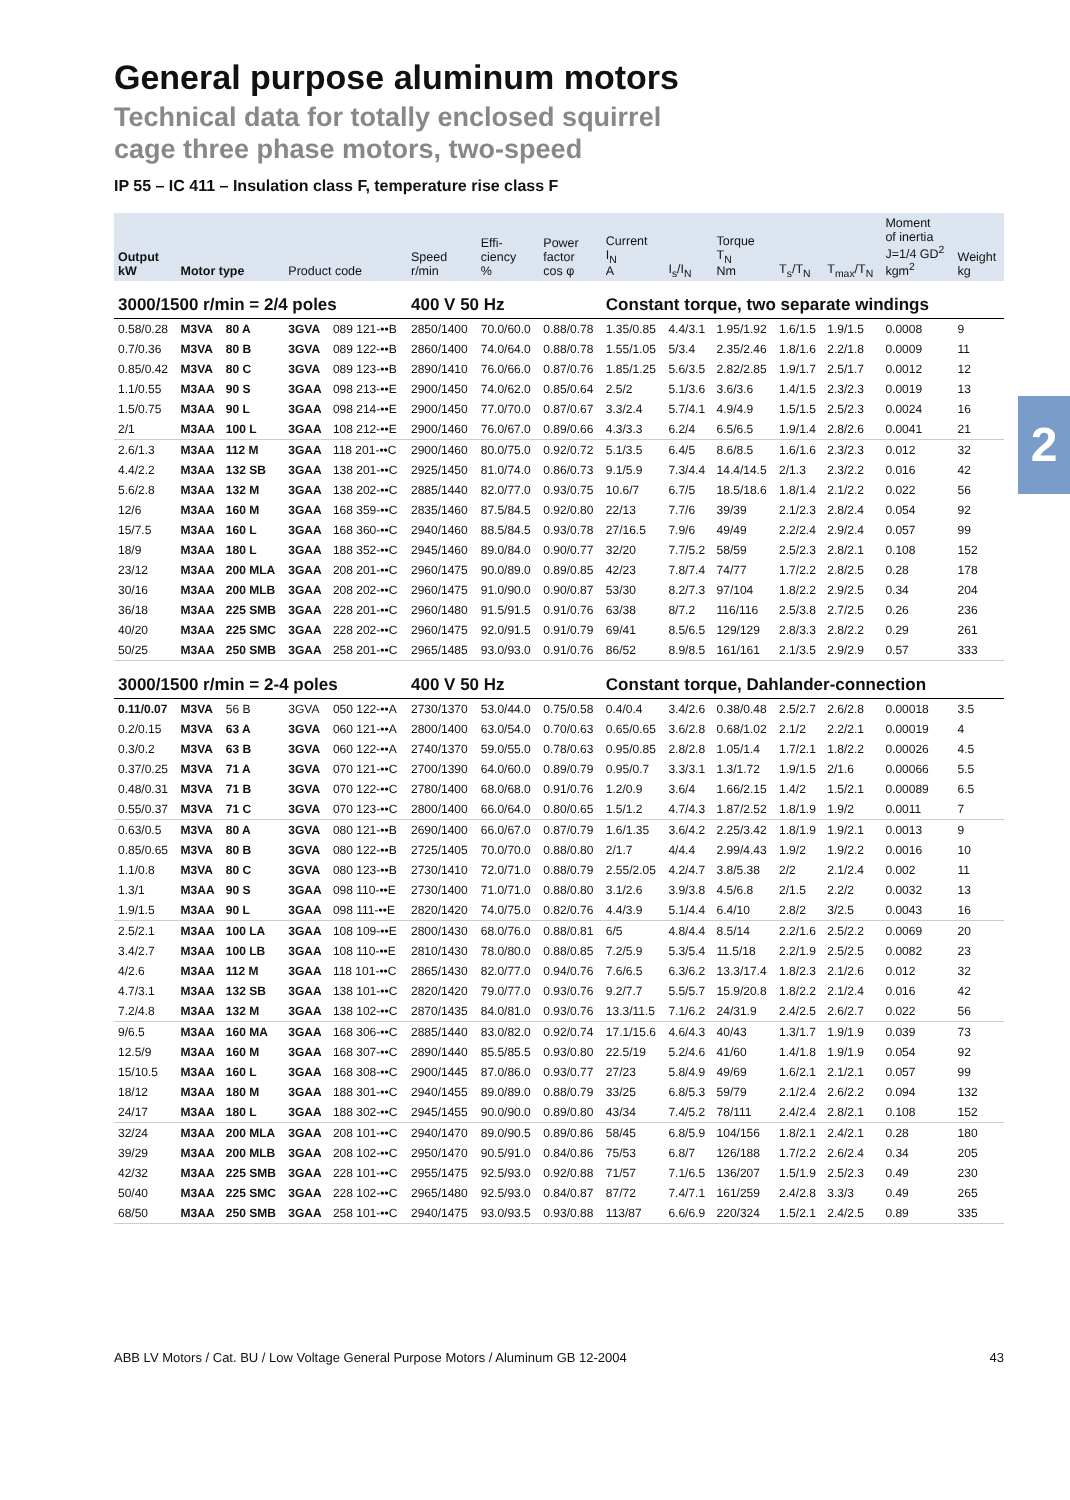2
General purpose aluminum motors
Technical data for totally enclosed squirrel
cage three phase motors, two-speed
IP 55 – IC 411 – Insulation class F, temperature rise class F
| Output kW | Motor type | | Product code | | Speed r/min | Effi- ciency % | Power factor cos φ | Current I<sub>N</sub> A | I<sub>s</sub>/I<sub>N</sub> | Torque T<sub>N</sub> Nm | T<sub>s</sub>/T<sub>N</sub> | T<sub>max</sub>/T<sub>N</sub> | Moment of inertia J=1/4 GD<sup>2</sup> kgm<sup>2</sup> | Weight kg |
| --- | --- | --- | --- | --- | --- | --- | --- | --- | --- | --- | --- | --- | --- | --- |
| 3000/1500 r/min = 2/4 poles | | | | | 400 V 50 Hz | | | Constant torque, two separate windings | | | | | | |
| 0.58/0.28 | M3VA | 80 A | 3GVA | 089 121-••B | 2850/1400 | 70.0/60.0 | 0.88/0.78 | 1.35/0.85 | 4.4/3.1 | 1.95/1.92 | 1.6/1.5 | 1.9/1.5 | 0.0008 | 9 |
| 0.7/0.36 | M3VA | 80 B | 3GVA | 089 122-••B | 2860/1400 | 74.0/64.0 | 0.88/0.78 | 1.55/1.05 | 5/3.4 | 2.35/2.46 | 1.8/1.6 | 2.2/1.8 | 0.0009 | 11 |
| 0.85/0.42 | M3VA | 80 C | 3GVA | 089 123-••B | 2890/1410 | 76.0/66.0 | 0.87/0.76 | 1.85/1.25 | 5.6/3.5 | 2.82/2.85 | 1.9/1.7 | 2.5/1.7 | 0.0012 | 12 |
| 1.1/0.55 | M3AA | 90 S | 3GAA | 098 213-••E | 2900/1450 | 74.0/62.0 | 0.85/0.64 | 2.5/2 | 5.1/3.6 | 3.6/3.6 | 1.4/1.5 | 2.3/2.3 | 0.0019 | 13 |
| 1.5/0.75 | M3AA | 90 L | 3GAA | 098 214-••E | 2900/1450 | 77.0/70.0 | 0.87/0.67 | 3.3/2.4 | 5.7/4.1 | 4.9/4.9 | 1.5/1.5 | 2.5/2.3 | 0.0024 | 16 |
| 2/1 | M3AA | 100 L | 3GAA | 108 212-••E | 2900/1460 | 76.0/67.0 | 0.89/0.66 | 4.3/3.3 | 6.2/4 | 6.5/6.5 | 1.9/1.4 | 2.8/2.6 | 0.0041 | 21 |
| 2.6/1.3 | M3AA | 112 M | 3GAA | 118 201-••C | 2900/1460 | 80.0/75.0 | 0.92/0.72 | 5.1/3.5 | 6.4/5 | 8.6/8.5 | 1.6/1.6 | 2.3/2.3 | 0.012 | 32 |
| 4.4/2.2 | M3AA | 132 SB | 3GAA | 138 201-••C | 2925/1450 | 81.0/74.0 | 0.86/0.73 | 9.1/5.9 | 7.3/4.4 | 14.4/14.5 | 2/1.3 | 2.3/2.2 | 0.016 | 42 |
| 5.6/2.8 | M3AA | 132 M | 3GAA | 138 202-••C | 2885/1440 | 82.0/77.0 | 0.93/0.75 | 10.6/7 | 6.7/5 | 18.5/18.6 | 1.8/1.4 | 2.1/2.2 | 0.022 | 56 |
| 12/6 | M3AA | 160 M | 3GAA | 168 359-••C | 2835/1460 | 87.5/84.5 | 0.92/0.80 | 22/13 | 7.7/6 | 39/39 | 2.1/2.3 | 2.8/2.4 | 0.054 | 92 |
| 15/7.5 | M3AA | 160 L | 3GAA | 168 360-••C | 2940/1460 | 88.5/84.5 | 0.93/0.78 | 27/16.5 | 7.9/6 | 49/49 | 2.2/2.4 | 2.9/2.4 | 0.057 | 99 |
| 18/9 | M3AA | 180 L | 3GAA | 188 352-••C | 2945/1460 | 89.0/84.0 | 0.90/0.77 | 32/20 | 7.7/5.2 | 58/59 | 2.5/2.3 | 2.8/2.1 | 0.108 | 152 |
| 23/12 | M3AA | 200 MLA | 3GAA | 208 201-••C | 2960/1475 | 90.0/89.0 | 0.89/0.85 | 42/23 | 7.8/7.4 | 74/77 | 1.7/2.2 | 2.8/2.5 | 0.28 | 178 |
| 30/16 | M3AA | 200 MLB | 3GAA | 208 202-••C | 2960/1475 | 91.0/90.0 | 0.90/0.87 | 53/30 | 8.2/7.3 | 97/104 | 1.8/2.2 | 2.9/2.5 | 0.34 | 204 |
| 36/18 | M3AA | 225 SMB | 3GAA | 228 201-••C | 2960/1480 | 91.5/91.5 | 0.91/0.76 | 63/38 | 8/7.2 | 116/116 | 2.5/3.8 | 2.7/2.5 | 0.26 | 236 |
| 40/20 | M3AA | 225 SMC | 3GAA | 228 202-••C | 2960/1475 | 92.0/91.5 | 0.91/0.79 | 69/41 | 8.5/6.5 | 129/129 | 2.8/3.3 | 2.8/2.2 | 0.29 | 261 |
| 50/25 | M3AA | 250 SMB | 3GAA | 258 201-••C | 2965/1485 | 93.0/93.0 | 0.91/0.76 | 86/52 | 8.9/8.5 | 161/161 | 2.1/3.5 | 2.9/2.9 | 0.57 | 333 |
| 3000/1500 r/min = 2-4 poles | | | | | 400 V 50 Hz | | | Constant torque, Dahlander-connection | | | | | | |
| 0.11/0.07 | M3VA | 56 B | 3GVA | 050 122-••A | 2730/1370 | 53.0/44.0 | 0.75/0.58 | 0.4/0.4 | 3.4/2.6 | 0.38/0.48 | 2.5/2.7 | 2.6/2.8 | 0.00018 | 3.5 |
| 0.2/0.15 | M3VA | 63 A | 3GVA | 060 121-••A | 2800/1400 | 63.0/54.0 | 0.70/0.63 | 0.65/0.65 | 3.6/2.8 | 0.68/1.02 | 2.1/2 | 2.2/2.1 | 0.00019 | 4 |
| 0.3/0.2 | M3VA | 63 B | 3GVA | 060 122-••A | 2740/1370 | 59.0/55.0 | 0.78/0.63 | 0.95/0.85 | 2.8/2.8 | 1.05/1.4 | 1.7/2.1 | 1.8/2.2 | 0.00026 | 4.5 |
| 0.37/0.25 | M3VA | 71 A | 3GVA | 070 121-••C | 2700/1390 | 64.0/60.0 | 0.89/0.79 | 0.95/0.7 | 3.3/3.1 | 1.3/1.72 | 1.9/1.5 | 2/1.6 | 0.00066 | 5.5 |
| 0.48/0.31 | M3VA | 71 B | 3GVA | 070 122-••C | 2780/1400 | 68.0/68.0 | 0.91/0.76 | 1.2/0.9 | 3.6/4 | 1.66/2.15 | 1.4/2 | 1.5/2.1 | 0.00089 | 6.5 |
| 0.55/0.37 | M3VA | 71 C | 3GVA | 070 123-••C | 2800/1400 | 66.0/64.0 | 0.80/0.65 | 1.5/1.2 | 4.7/4.3 | 1.87/2.52 | 1.8/1.9 | 1.9/2 | 0.0011 | 7 |
| 0.63/0.5 | M3VA | 80 A | 3GVA | 080 121-••B | 2690/1400 | 66.0/67.0 | 0.87/0.79 | 1.6/1.35 | 3.6/4.2 | 2.25/3.42 | 1.8/1.9 | 1.9/2.1 | 0.0013 | 9 |
| 0.85/0.65 | M3VA | 80 B | 3GVA | 080 122-••B | 2725/1405 | 70.0/70.0 | 0.88/0.80 | 2/1.7 | 4/4.4 | 2.99/4.43 | 1.9/2 | 1.9/2.2 | 0.0016 | 10 |
| 1.1/0.8 | M3VA | 80 C | 3GVA | 080 123-••B | 2730/1410 | 72.0/71.0 | 0.88/0.79 | 2.55/2.05 | 4.2/4.7 | 3.8/5.38 | 2/2 | 2.1/2.4 | 0.002 | 11 |
| 1.3/1 | M3AA | 90 S | 3GAA | 098 110-••E | 2730/1400 | 71.0/71.0 | 0.88/0.80 | 3.1/2.6 | 3.9/3.8 | 4.5/6.8 | 2/1.5 | 2.2/2 | 0.0032 | 13 |
| 1.9/1.5 | M3AA | 90 L | 3GAA | 098 111-••E | 2820/1420 | 74.0/75.0 | 0.82/0.76 | 4.4/3.9 | 5.1/4.4 | 6.4/10 | 2.8/2 | 3/2.5 | 0.0043 | 16 |
| 2.5/2.1 | M3AA | 100 LA | 3GAA | 108 109-••E | 2800/1430 | 68.0/76.0 | 0.88/0.81 | 6/5 | 4.8/4.4 | 8.5/14 | 2.2/1.6 | 2.5/2.2 | 0.0069 | 20 |
| 3.4/2.7 | M3AA | 100 LB | 3GAA | 108 110-••E | 2810/1430 | 78.0/80.0 | 0.88/0.85 | 7.2/5.9 | 5.3/5.4 | 11.5/18 | 2.2/1.9 | 2.5/2.5 | 0.0082 | 23 |
| 4/2.6 | M3AA | 112 M | 3GAA | 118 101-••C | 2865/1430 | 82.0/77.0 | 0.94/0.76 | 7.6/6.5 | 6.3/6.2 | 13.3/17.4 | 1.8/2.3 | 2.1/2.6 | 0.012 | 32 |
| 4.7/3.1 | M3AA | 132 SB | 3GAA | 138 101-••C | 2820/1420 | 79.0/77.0 | 0.93/0.76 | 9.2/7.7 | 5.5/5.7 | 15.9/20.8 | 1.8/2.2 | 2.1/2.4 | 0.016 | 42 |
| 7.2/4.8 | M3AA | 132 M | 3GAA | 138 102-••C | 2870/1435 | 84.0/81.0 | 0.93/0.76 | 13.3/11.5 | 7.1/6.2 | 24/31.9 | 2.4/2.5 | 2.6/2.7 | 0.022 | 56 |
| 9/6.5 | M3AA | 160 MA | 3GAA | 168 306-••C | 2885/1440 | 83.0/82.0 | 0.92/0.74 | 17.1/15.6 | 4.6/4.3 | 40/43 | 1.3/1.7 | 1.9/1.9 | 0.039 | 73 |
| 12.5/9 | M3AA | 160 M | 3GAA | 168 307-••C | 2890/1440 | 85.5/85.5 | 0.93/0.80 | 22.5/19 | 5.2/4.6 | 41/60 | 1.4/1.8 | 1.9/1.9 | 0.054 | 92 |
| 15/10.5 | M3AA | 160 L | 3GAA | 168 308-••C | 2900/1445 | 87.0/86.0 | 0.93/0.77 | 27/23 | 5.8/4.9 | 49/69 | 1.6/2.1 | 2.1/2.1 | 0.057 | 99 |
| 18/12 | M3AA | 180 M | 3GAA | 188 301-••C | 2940/1455 | 89.0/89.0 | 0.88/0.79 | 33/25 | 6.8/5.3 | 59/79 | 2.1/2.4 | 2.6/2.2 | 0.094 | 132 |
| 24/17 | M3AA | 180 L | 3GAA | 188 302-••C | 2945/1455 | 90.0/90.0 | 0.89/0.80 | 43/34 | 7.4/5.2 | 78/111 | 2.4/2.4 | 2.8/2.1 | 0.108 | 152 |
| 32/24 | M3AA | 200 MLA | 3GAA | 208 101-••C | 2940/1470 | 89.0/90.5 | 0.89/0.86 | 58/45 | 6.8/5.9 | 104/156 | 1.8/2.1 | 2.4/2.1 | 0.28 | 180 |
| 39/29 | M3AA | 200 MLB | 3GAA | 208 102-••C | 2950/1470 | 90.5/91.0 | 0.84/0.86 | 75/53 | 6.8/7 | 126/188 | 1.7/2.2 | 2.6/2.4 | 0.34 | 205 |
| 42/32 | M3AA | 225 SMB | 3GAA | 228 101-••C | 2955/1475 | 92.5/93.0 | 0.92/0.88 | 71/57 | 7.1/6.5 | 136/207 | 1.5/1.9 | 2.5/2.3 | 0.49 | 230 |
| 50/40 | M3AA | 225 SMC | 3GAA | 228 102-••C | 2965/1480 | 92.5/93.0 | 0.84/0.87 | 87/72 | 7.4/7.1 | 161/259 | 2.4/2.8 | 3.3/3 | 0.49 | 265 |
| 68/50 | M3AA | 250 SMB | 3GAA | 258 101-••C | 2940/1475 | 93.0/93.5 | 0.93/0.88 | 113/87 | 6.6/6.9 | 220/324 | 1.5/2.1 | 2.4/2.5 | 0.89 | 335 |
ABB LV Motors / Cat. BU / Low Voltage General Purpose Motors / Aluminum GB 12-2004 43